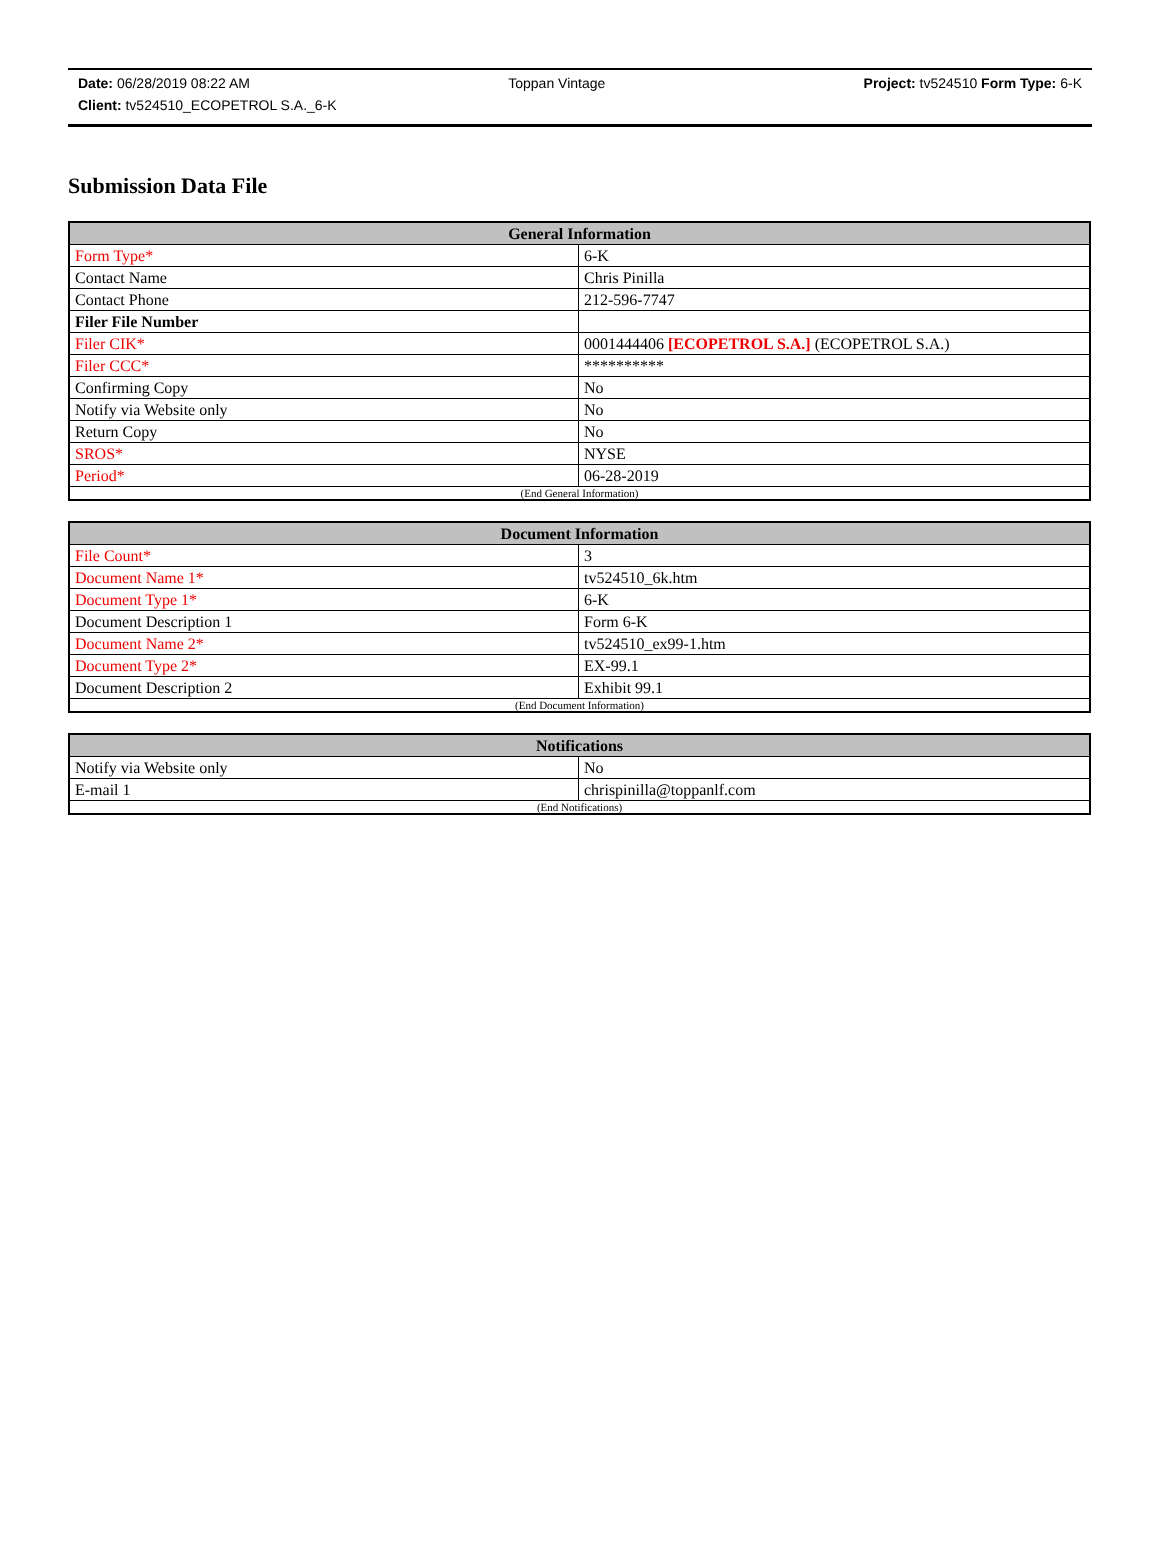Date: 06/28/2019 08:22 AM Toppan Vintage Project: tv524510 Form Type: 6-K
Client: tv524510_ECOPETROL S.A._6-K
Submission Data File
| General Information | |
| --- | --- |
| Form Type* | 6-K |
| Contact Name | Chris Pinilla |
| Contact Phone | 212-596-7747 |
| Filer File Number | |
| Filer CIK* | 0001444406 [ECOPETROL S.A.] (ECOPETROL S.A.) |
| Filer CCC* | ********** |
| Confirming Copy | No |
| Notify via Website only | No |
| Return Copy | No |
| SROS* | NYSE |
| Period* | 06-28-2019 |
| (End General Information) | |
| Document Information | |
| --- | --- |
| File Count* | 3 |
| Document Name 1* | tv524510_6k.htm |
| Document Type 1* | 6-K |
| Document Description 1 | Form 6-K |
| Document Name 2* | tv524510_ex99-1.htm |
| Document Type 2* | EX-99.1 |
| Document Description 2 | Exhibit 99.1 |
| (End Document Information) | |
| Notifications | |
| --- | --- |
| Notify via Website only | No |
| E-mail 1 | chrispinilla@toppanlf.com |
| (End Notifications) | |